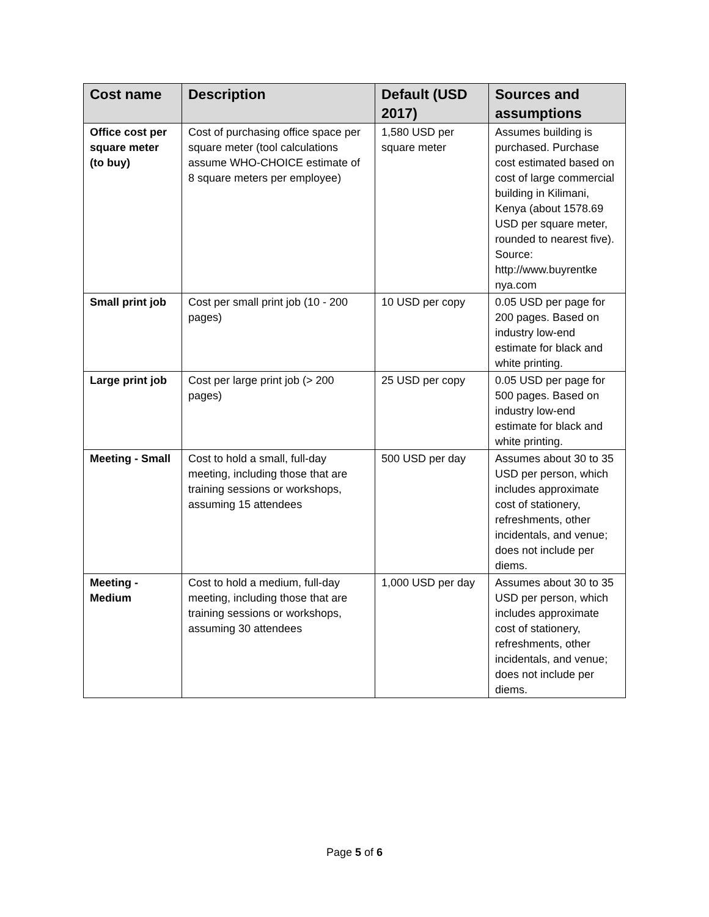| Cost name | Description | Default (USD 2017) | Sources and assumptions |
| --- | --- | --- | --- |
| Office cost per square meter (to buy) | Cost of purchasing office space per square meter (tool calculations assume WHO-CHOICE estimate of 8 square meters per employee) | 1,580 USD per square meter | Assumes building is purchased. Purchase cost estimated based on cost of large commercial building in Kilimani, Kenya (about 1578.69 USD per square meter, rounded to nearest five). Source: http://www.buyrentke nya.com |
| Small print job | Cost per small print job (10 - 200 pages) | 10 USD per copy | 0.05 USD per page for 200 pages. Based on industry low-end estimate for black and white printing. |
| Large print job | Cost per large print job (> 200 pages) | 25 USD per copy | 0.05 USD per page for 500 pages. Based on industry low-end estimate for black and white printing. |
| Meeting - Small | Cost to hold a small, full-day meeting, including those that are training sessions or workshops, assuming 15 attendees | 500 USD per day | Assumes about 30 to 35 USD per person, which includes approximate cost of stationery, refreshments, other incidentals, and venue; does not include per diems. |
| Meeting - Medium | Cost to hold a medium, full-day meeting, including those that are training sessions or workshops, assuming 30 attendees | 1,000 USD per day | Assumes about 30 to 35 USD per person, which includes approximate cost of stationery, refreshments, other incidentals, and venue; does not include per diems. |
Page 5 of 6